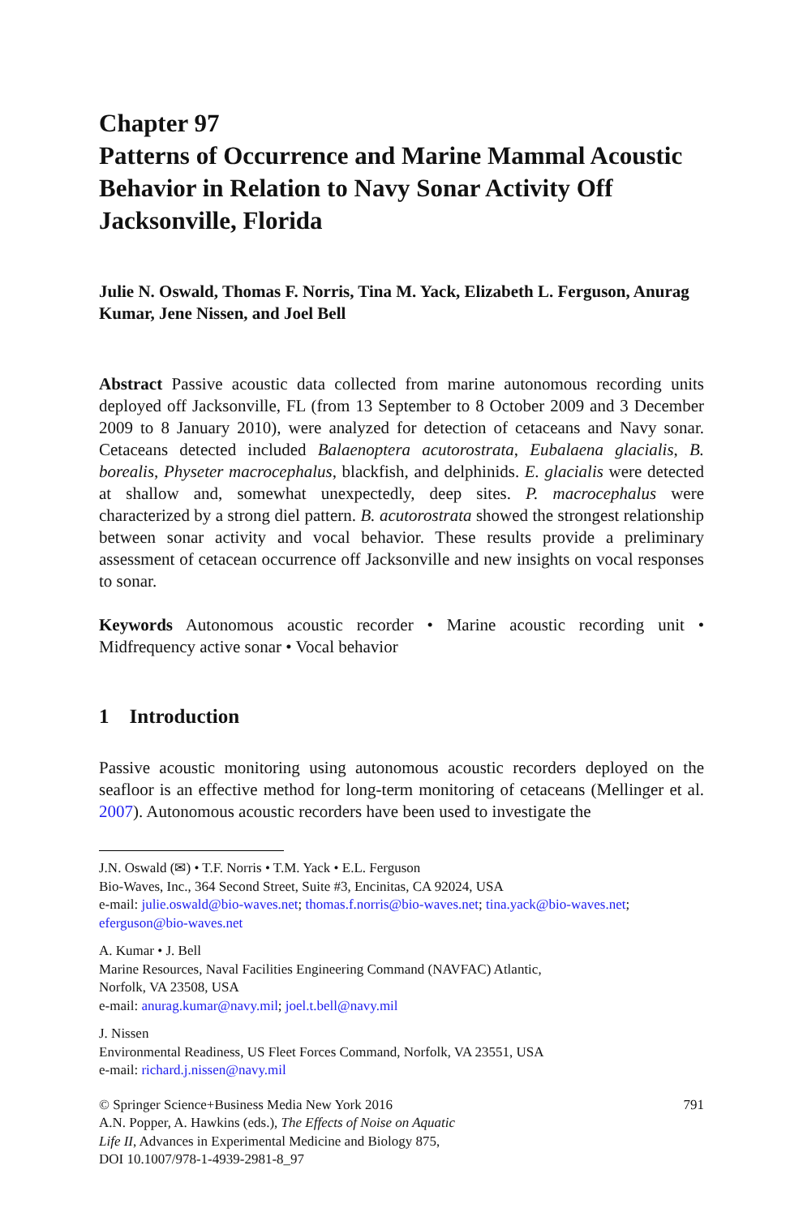Chapter 97
Patterns of Occurrence and Marine Mammal Acoustic Behavior in Relation to Navy Sonar Activity Off Jacksonville, Florida
Julie N. Oswald, Thomas F. Norris, Tina M. Yack, Elizabeth L. Ferguson, Anurag Kumar, Jene Nissen, and Joel Bell
Abstract Passive acoustic data collected from marine autonomous recording units deployed off Jacksonville, FL (from 13 September to 8 October 2009 and 3 December 2009 to 8 January 2010), were analyzed for detection of cetaceans and Navy sonar. Cetaceans detected included Balaenoptera acutorostrata, Eubalaena glacialis, B. borealis, Physeter macrocephalus, blackfish, and delphinids. E. glacialis were detected at shallow and, somewhat unexpectedly, deep sites. P. macrocephalus were characterized by a strong diel pattern. B. acutorostrata showed the strongest relationship between sonar activity and vocal behavior. These results provide a preliminary assessment of cetacean occurrence off Jacksonville and new insights on vocal responses to sonar.
Keywords Autonomous acoustic recorder • Marine acoustic recording unit • Midfrequency active sonar • Vocal behavior
1 Introduction
Passive acoustic monitoring using autonomous acoustic recorders deployed on the seafloor is an effective method for long-term monitoring of cetaceans (Mellinger et al. 2007). Autonomous acoustic recorders have been used to investigate the
J.N. Oswald (✉) • T.F. Norris • T.M. Yack • E.L. Ferguson
Bio-Waves, Inc., 364 Second Street, Suite #3, Encinitas, CA 92024, USA
e-mail: julie.oswald@bio-waves.net; thomas.f.norris@bio-waves.net; tina.yack@bio-waves.net; eferguson@bio-waves.net
A. Kumar • J. Bell
Marine Resources, Naval Facilities Engineering Command (NAVFAC) Atlantic,
Norfolk, VA 23508, USA
e-mail: anurag.kumar@navy.mil; joel.t.bell@navy.mil
J. Nissen
Environmental Readiness, US Fleet Forces Command, Norfolk, VA 23551, USA
e-mail: richard.j.nissen@navy.mil
© Springer Science+Business Media New York 2016
A.N. Popper, A. Hawkins (eds.), The Effects of Noise on Aquatic
Life II, Advances in Experimental Medicine and Biology 875,
DOI 10.1007/978-1-4939-2981-8_97
791